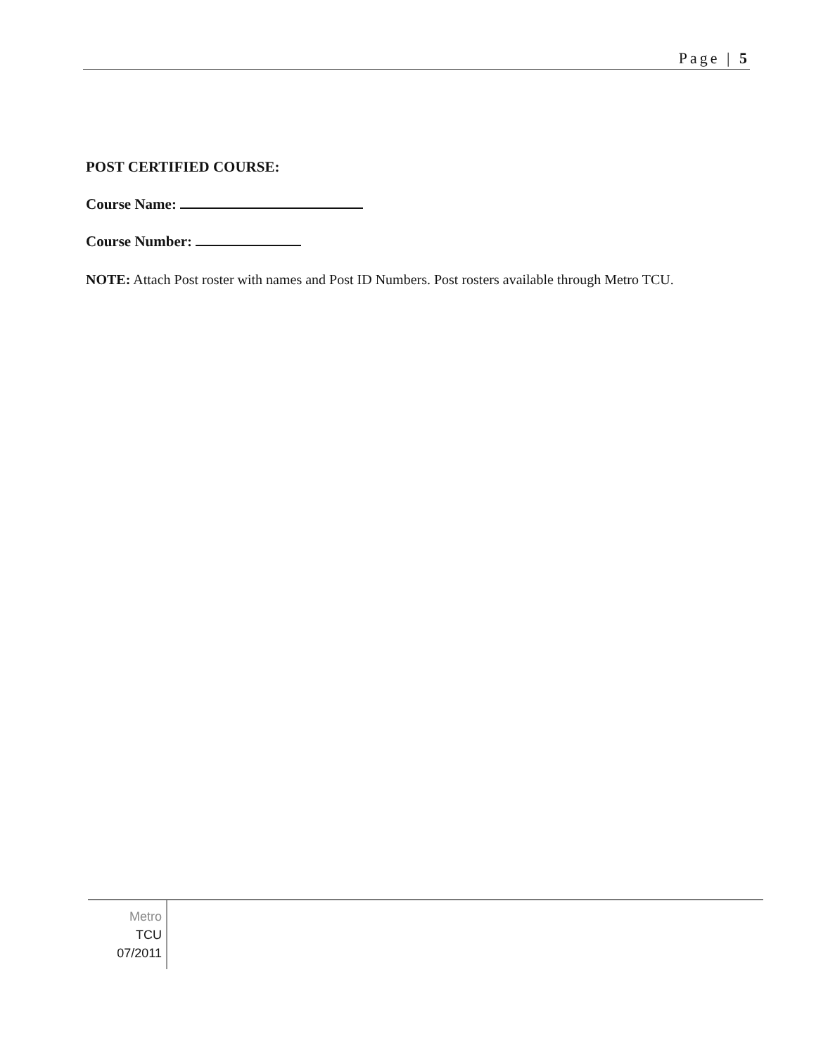Page | 5
POST CERTIFIED COURSE:
Course Name:
Course Number:
NOTE: Attach Post roster with names and Post ID Numbers. Post rosters available through Metro TCU.
Metro
TCU
07/2011